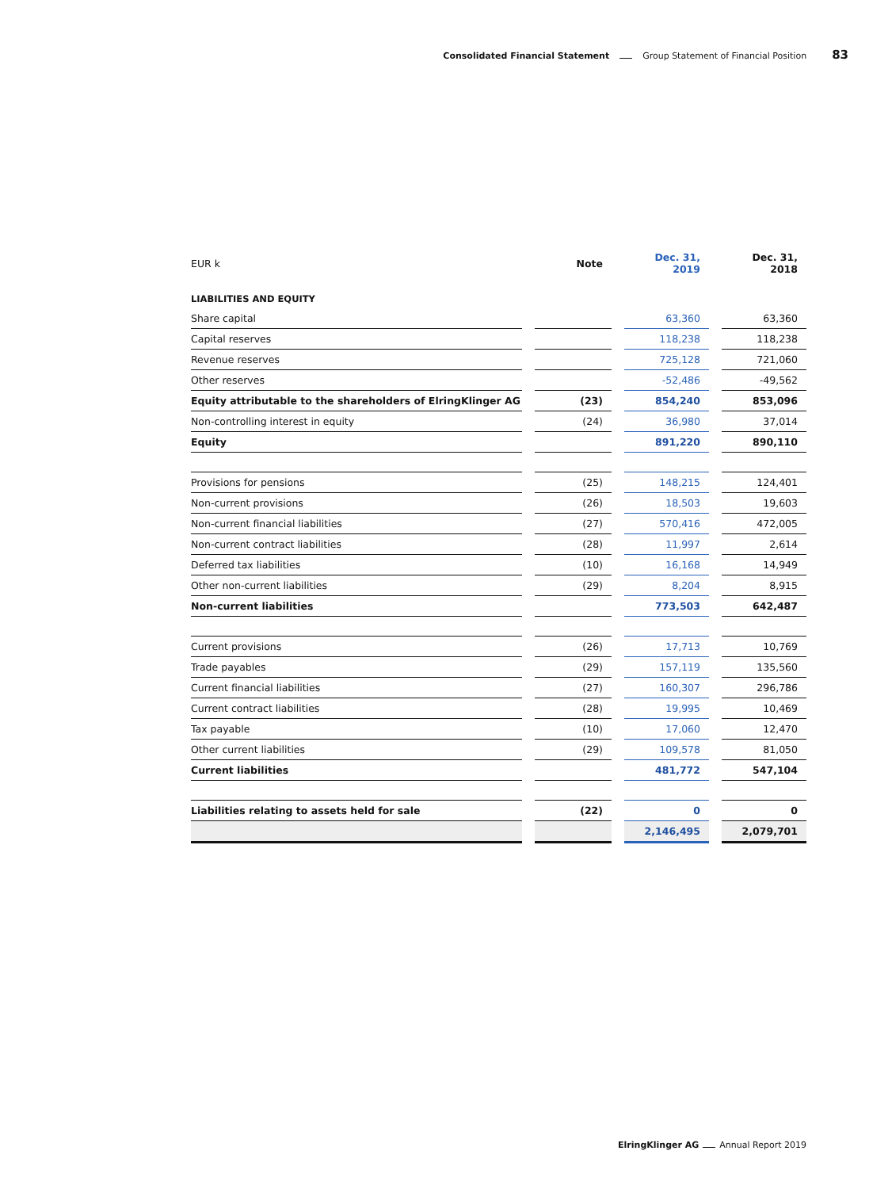Consolidated Financial Statement Group Statement of Financial Position 83
| EUR k | | Note | | Dec. 31, 2019 | | Dec. 31, 2018 |
| --- | --- | --- | --- | --- | --- | --- |
| LIABILITIES AND EQUITY | | | | | | |
| Share capital | | | | 63,360 | | 63,360 |
| Capital reserves | | | | 118,238 | | 118,238 |
| Revenue reserves | | | | 725,128 | | 721,060 |
| Other reserves | | | | -52,486 | | -49,562 |
| Equity attributable to the shareholders of ElringKlinger AG | | (23) | | 854,240 | | 853,096 |
| Non-controlling interest in equity | | (24) | | 36,980 | | 37,014 |
| Equity | | | | 891,220 | | 890,110 |
| Provisions for pensions | | (25) | | 148,215 | | 124,401 |
| Non-current provisions | | (26) | | 18,503 | | 19,603 |
| Non-current financial liabilities | | (27) | | 570,416 | | 472,005 |
| Non-current contract liabilities | | (28) | | 11,997 | | 2,614 |
| Deferred tax liabilities | | (10) | | 16,168 | | 14,949 |
| Other non-current liabilities | | (29) | | 8,204 | | 8,915 |
| Non-current liabilities | | | | 773,503 | | 642,487 |
| Current provisions | | (26) | | 17,713 | | 10,769 |
| Trade payables | | (29) | | 157,119 | | 135,560 |
| Current financial liabilities | | (27) | | 160,307 | | 296,786 |
| Current contract liabilities | | (28) | | 19,995 | | 10,469 |
| Tax payable | | (10) | | 17,060 | | 12,470 |
| Other current liabilities | | (29) | | 109,578 | | 81,050 |
| Current liabilities | | | | 481,772 | | 547,104 |
| Liabilities relating to assets held for sale | | (22) | | 0 | | 0 |
| | | | | 2,146,495 | | 2,079,701 |
ElringKlinger AG Annual Report 2019